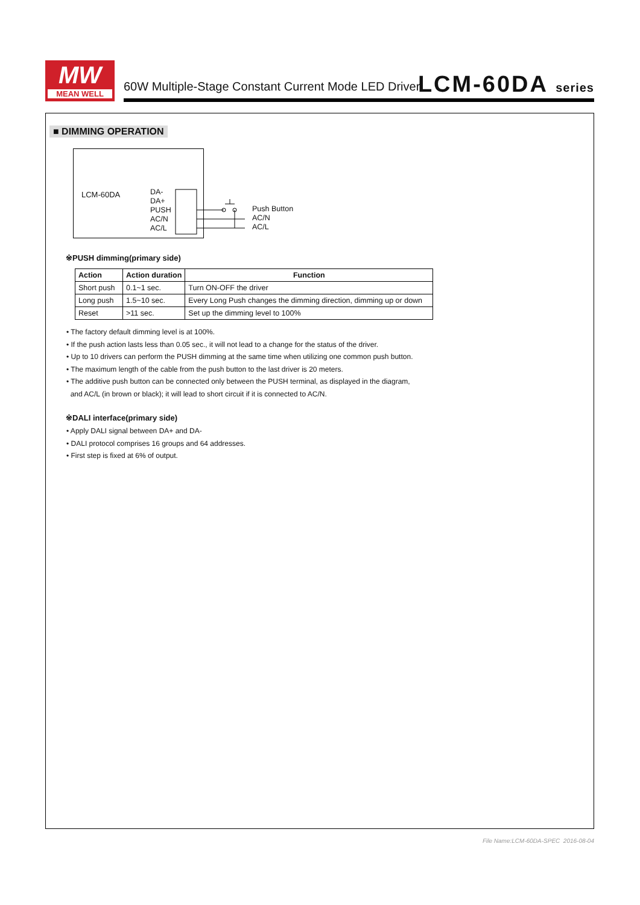MW
MEAN WELL
60W Multiple-Stage Constant Current Mode LED Driver
LCM-60DA series
■ DIMMING OPERATION
LCM-60DA
DA-
DA+
PUSH
AC/N
AC/L
Push Button
AC/N
AC/L
※PUSH dimming(primary side)
| Action | Action duration | Function |
| --- | --- | --- |
| Short push | 0.1~1 sec. | Turn ON-OFF the driver |
| Long push | 1.5~10 sec. | Every Long Push changes the dimming direction, dimming up or down |
| Reset | >11 sec. | Set up the dimming level to 100% |
• The factory default dimming level is at 100%.
• If the push action lasts less than 0.05 sec., it will not lead to a change for the status of the driver.
• Up to 10 drivers can perform the PUSH dimming at the same time when utilizing one common push button.
• The maximum length of the cable from the push button to the last driver is 20 meters.
• The additive push button can be connected only between the PUSH terminal, as displayed in the diagram,
and AC/L (in brown or black); it will lead to short circuit if it is connected to AC/N.
※DALI interface(primary side)
• Apply DALI signal between DA+ and DA-
• DALI protocol comprises 16 groups and 64 addresses.
• First step is fixed at 6% of output.
File Name:LCM-60DA-SPEC 2016-08-04